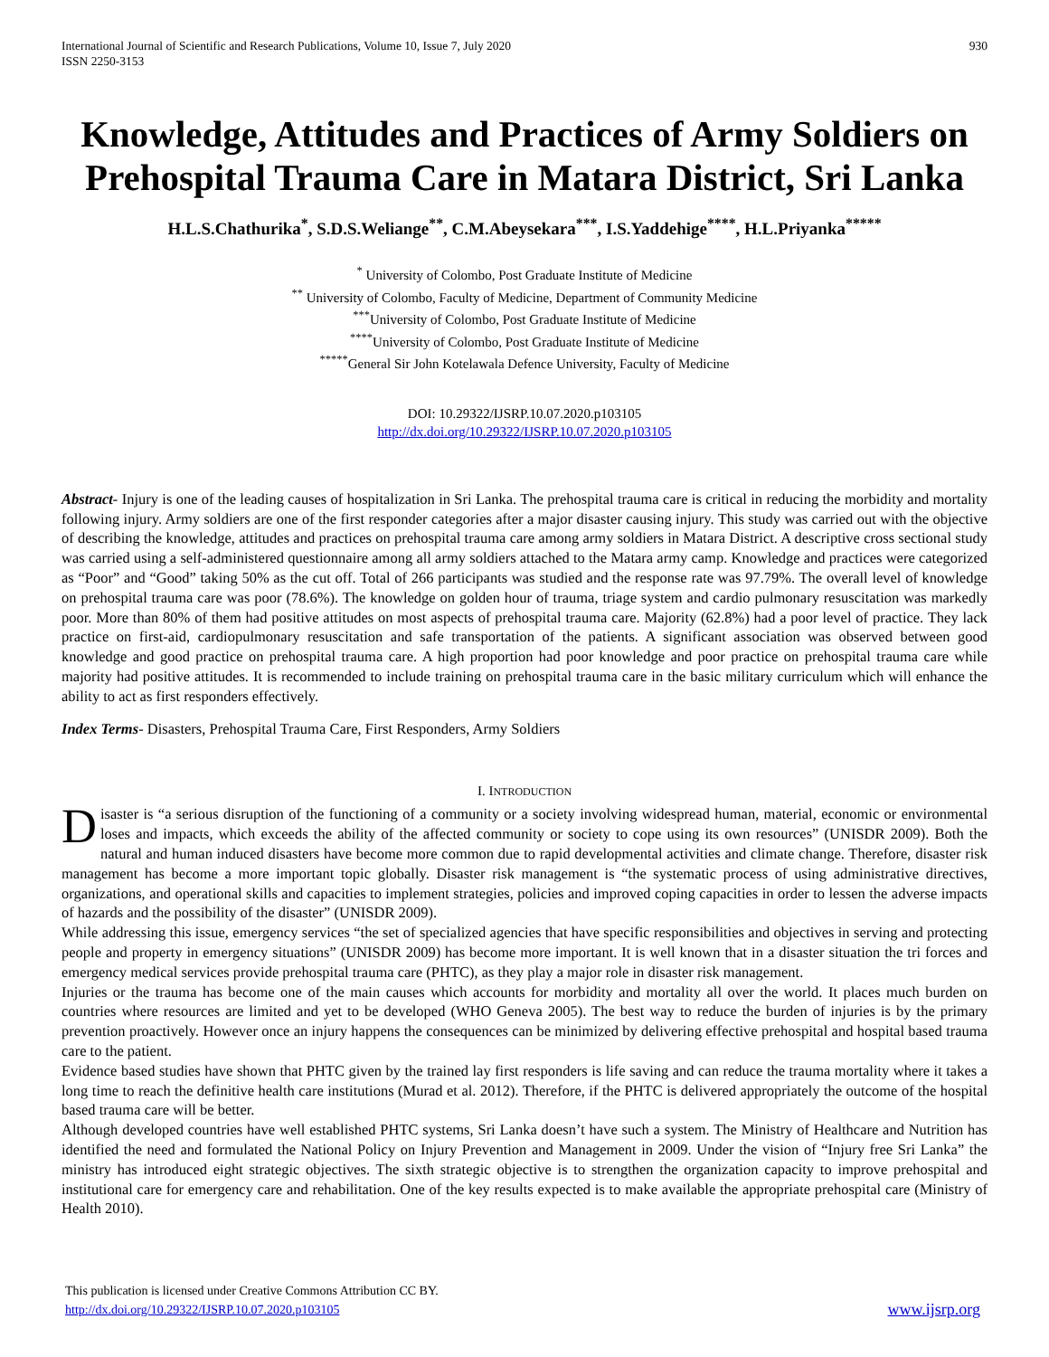International Journal of Scientific and Research Publications, Volume 10, Issue 7, July 2020
ISSN 2250-3153
930
Knowledge, Attitudes and Practices of Army Soldiers on Prehospital Trauma Care in Matara District, Sri Lanka
H.L.S.Chathurika<sup>*</sup>, S.D.S.Weliange<sup>**</sup>, C.M.Abeysekara<sup>***</sup>, I.S.Yaddehige<sup>****</sup>, H.L.Priyanka<sup>*****</sup>
<sup>*</sup> University of Colombo, Post Graduate Institute of Medicine
<sup>**</sup> University of Colombo, Faculty of Medicine, Department of Community Medicine
<sup>***</sup> University of Colombo, Post Graduate Institute of Medicine
<sup>****</sup>University of Colombo, Post Graduate Institute of Medicine
<sup>*****</sup>General Sir John Kotelawala Defence University, Faculty of Medicine
DOI: 10.29322/IJSRP.10.07.2020.p103105
http://dx.doi.org/10.29322/IJSRP.10.07.2020.p103105
Abstract- Injury is one of the leading causes of hospitalization in Sri Lanka. The prehospital trauma care is critical in reducing the morbidity and mortality following injury. Army soldiers are one of the first responder categories after a major disaster causing injury. This study was carried out with the objective of describing the knowledge, attitudes and practices on prehospital trauma care among army soldiers in Matara District. A descriptive cross sectional study was carried using a self-administered questionnaire among all army soldiers attached to the Matara army camp. Knowledge and practices were categorized as “Poor” and “Good” taking 50% as the cut off. Total of 266 participants was studied and the response rate was 97.79%. The overall level of knowledge on prehospital trauma care was poor (78.6%). The knowledge on golden hour of trauma, triage system and cardio pulmonary resuscitation was markedly poor. More than 80% of them had positive attitudes on most aspects of prehospital trauma care. Majority (62.8%) had a poor level of practice. They lack practice on first-aid, cardiopulmonary resuscitation and safe transportation of the patients. A significant association was observed between good knowledge and good practice on prehospital trauma care. A high proportion had poor knowledge and poor practice on prehospital trauma care while majority had positive attitudes. It is recommended to include training on prehospital trauma care in the basic military curriculum which will enhance the ability to act as first responders effectively.
Index Terms- Disasters, Prehospital Trauma Care, First Responders, Army Soldiers
I. INTRODUCTION
Disaster is “a serious disruption of the functioning of a community or a society involving widespread human, material, economic or environmental loses and impacts, which exceeds the ability of the affected community or society to cope using its own resources” (UNISDR 2009). Both the natural and human induced disasters have become more common due to rapid developmental activities and climate change. Therefore, disaster risk management has become a more important topic globally. Disaster risk management is “the systematic process of using administrative directives, organizations, and operational skills and capacities to implement strategies, policies and improved coping capacities in order to lessen the adverse impacts of hazards and the possibility of the disaster” (UNISDR 2009).
While addressing this issue, emergency services “the set of specialized agencies that have specific responsibilities and objectives in serving and protecting people and property in emergency situations” (UNISDR 2009) has become more important. It is well known that in a disaster situation the tri forces and emergency medical services provide prehospital trauma care (PHTC), as they play a major role in disaster risk management.
Injuries or the trauma has become one of the main causes which accounts for morbidity and mortality all over the world. It places much burden on countries where resources are limited and yet to be developed (WHO Geneva 2005). The best way to reduce the burden of injuries is by the primary prevention proactively. However once an injury happens the consequences can be minimized by delivering effective prehospital and hospital based trauma care to the patient.
Evidence based studies have shown that PHTC given by the trained lay first responders is life saving and can reduce the trauma mortality where it takes a long time to reach the definitive health care institutions (Murad et al. 2012). Therefore, if the PHTC is delivered appropriately the outcome of the hospital based trauma care will be better.
Although developed countries have well established PHTC systems, Sri Lanka doesn’t have such a system. The Ministry of Healthcare and Nutrition has identified the need and formulated the National Policy on Injury Prevention and Management in 2009. Under the vision of “Injury free Sri Lanka” the ministry has introduced eight strategic objectives. The sixth strategic objective is to strengthen the organization capacity to improve prehospital and institutional care for emergency care and rehabilitation. One of the key results expected is to make available the appropriate prehospital care (Ministry of Health 2010).
This publication is licensed under Creative Commons Attribution CC BY.
http://dx.doi.org/10.29322/IJSRP.10.07.2020.p103105
www.ijsrp.org